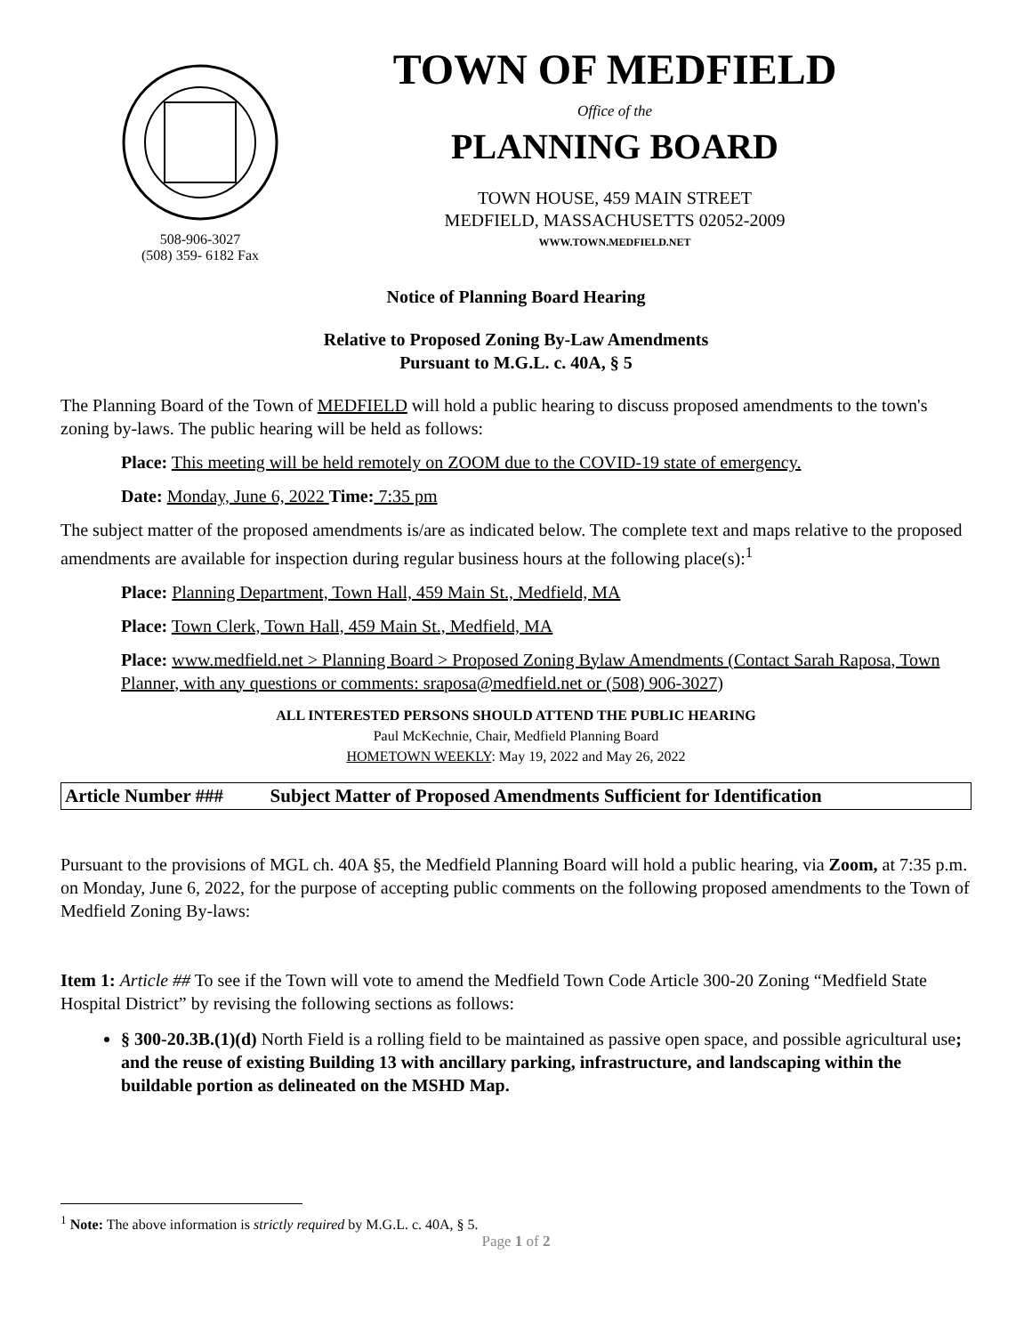508-906-3027
(508) 359- 6182 Fax
TOWN OF MEDFIELD
Office of the
PLANNING BOARD
TOWN HOUSE, 459 MAIN STREET
MEDFIELD, MASSACHUSETTS 02052-2009
WWW.TOWN.MEDFIELD.NET
Notice of Planning Board Hearing
Relative to Proposed Zoning By-Law Amendments
Pursuant to M.G.L. c. 40A, § 5
The Planning Board of the Town of MEDFIELD will hold a public hearing to discuss proposed amendments to the town's zoning by-laws. The public hearing will be held as follows:
Place: This meeting will be held remotely on ZOOM due to the COVID-19 state of emergency.
Date: Monday, June 6, 2022 Time: 7:35 pm
The subject matter of the proposed amendments is/are as indicated below. The complete text and maps relative to the proposed amendments are available for inspection during regular business hours at the following place(s):<sup>1</sup>
Place: Planning Department, Town Hall, 459 Main St., Medfield, MA
Place: Town Clerk, Town Hall, 459 Main St., Medfield, MA
Place: www.medfield.net > Planning Board > Proposed Zoning Bylaw Amendments (Contact Sarah Raposa, Town Planner, with any questions or comments: sraposa@medfield.net or (508) 906-3027)
ALL INTERESTED PERSONS SHOULD ATTEND THE PUBLIC HEARING
Paul McKechnie, Chair, Medfield Planning Board
HOMETOWN WEEKLY: May 19, 2022 and May 26, 2022
Article Number ### Subject Matter of Proposed Amendments Sufficient for Identification
Pursuant to the provisions of MGL ch. 40A §5, the Medfield Planning Board will hold a public hearing, via Zoom, at 7:35 p.m. on Monday, June 6, 2022, for the purpose of accepting public comments on the following proposed amendments to the Town of Medfield Zoning By-laws:
Item 1: Article ## To see if the Town will vote to amend the Medfield Town Code Article 300-20 Zoning “Medfield State Hospital District” by revising the following sections as follows:
§ 300-20.3B.(1)(d) North Field is a rolling field to be maintained as passive open space, and possible agricultural use; and the reuse of existing Building 13 with ancillary parking, infrastructure, and landscaping within the buildable portion as delineated on the MSHD Map.
<sup>1</sup> Note: The above information is strictly required by M.G.L. c. 40A, § 5.
Page 1 of 2